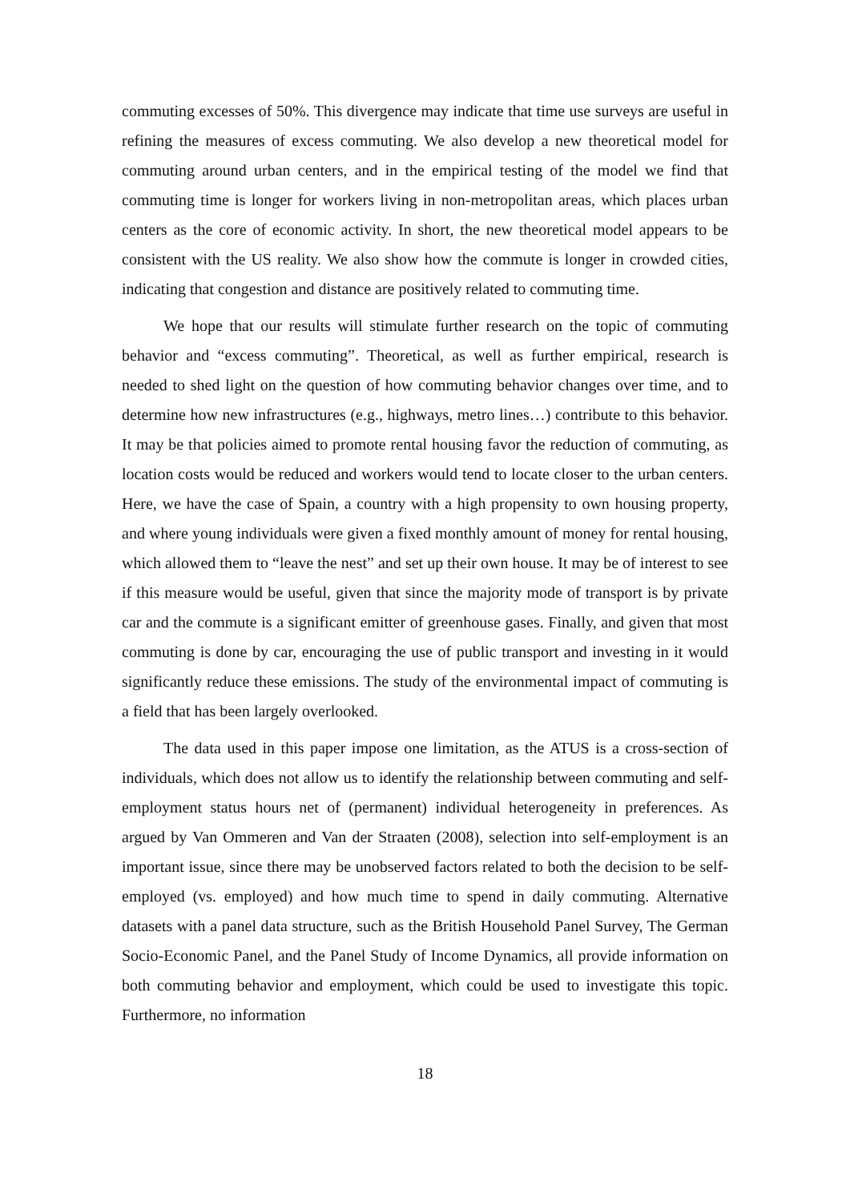commuting excesses of 50%. This divergence may indicate that time use surveys are useful in refining the measures of excess commuting. We also develop a new theoretical model for commuting around urban centers, and in the empirical testing of the model we find that commuting time is longer for workers living in non-metropolitan areas, which places urban centers as the core of economic activity. In short, the new theoretical model appears to be consistent with the US reality. We also show how the commute is longer in crowded cities, indicating that congestion and distance are positively related to commuting time.
We hope that our results will stimulate further research on the topic of commuting behavior and “excess commuting”. Theoretical, as well as further empirical, research is needed to shed light on the question of how commuting behavior changes over time, and to determine how new infrastructures (e.g., highways, metro lines…) contribute to this behavior. It may be that policies aimed to promote rental housing favor the reduction of commuting, as location costs would be reduced and workers would tend to locate closer to the urban centers. Here, we have the case of Spain, a country with a high propensity to own housing property, and where young individuals were given a fixed monthly amount of money for rental housing, which allowed them to “leave the nest” and set up their own house. It may be of interest to see if this measure would be useful, given that since the majority mode of transport is by private car and the commute is a significant emitter of greenhouse gases. Finally, and given that most commuting is done by car, encouraging the use of public transport and investing in it would significantly reduce these emissions. The study of the environmental impact of commuting is a field that has been largely overlooked.
The data used in this paper impose one limitation, as the ATUS is a cross-section of individuals, which does not allow us to identify the relationship between commuting and self-employment status hours net of (permanent) individual heterogeneity in preferences. As argued by Van Ommeren and Van der Straaten (2008), selection into self-employment is an important issue, since there may be unobserved factors related to both the decision to be self-employed (vs. employed) and how much time to spend in daily commuting. Alternative datasets with a panel data structure, such as the British Household Panel Survey, The German Socio-Economic Panel, and the Panel Study of Income Dynamics, all provide information on both commuting behavior and employment, which could be used to investigate this topic. Furthermore, no information
18